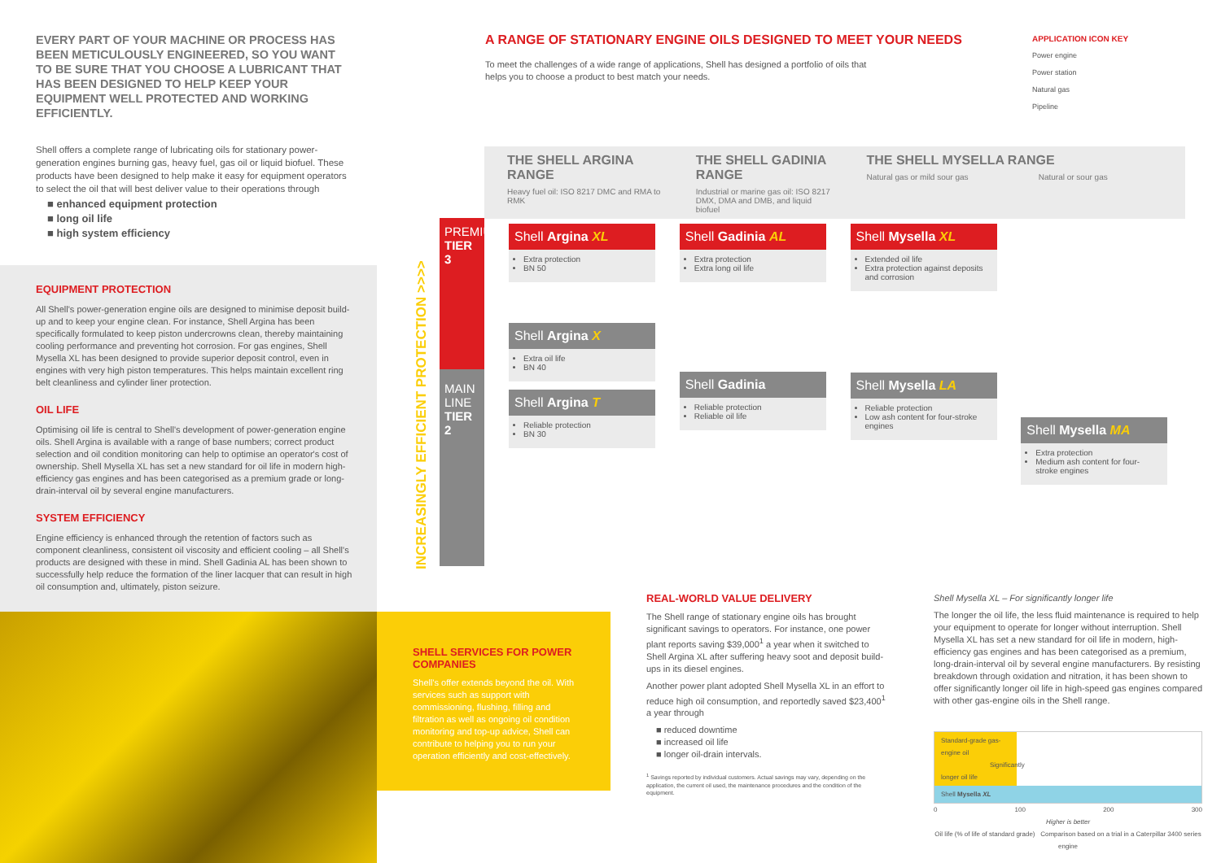EVERY PART OF YOUR MACHINE OR PROCESS HAS BEEN METICULOUSLY ENGINEERED, SO YOU WANT TO BE SURE THAT YOU CHOOSE A LUBRICANT THAT HAS BEEN DESIGNED TO HELP KEEP YOUR EQUIPMENT WELL PROTECTED AND WORKING EFFICIENTLY.
Shell offers a complete range of lubricating oils for stationary power-generation engines burning gas, heavy fuel, gas oil or liquid biofuel. These products have been designed to help make it easy for equipment operators to select the oil that will best deliver value to their operations through
■ enhanced equipment protection
■ long oil life
■ high system efficiency
EQUIPMENT PROTECTION
All Shell's power-generation engine oils are designed to minimise deposit build-up and to keep your engine clean. For instance, Shell Argina has been specifically formulated to keep piston undercrowns clean, thereby maintaining cooling performance and preventing hot corrosion. For gas engines, Shell Mysella XL has been designed to provide superior deposit control, even in engines with very high piston temperatures. This helps maintain excellent ring belt cleanliness and cylinder liner protection.
OIL LIFE
Optimising oil life is central to Shell's development of power-generation engine oils. Shell Argina is available with a range of base numbers; correct product selection and oil condition monitoring can help to optimise an operator's cost of ownership. Shell Mysella XL has set a new standard for oil life in modern high-efficiency gas engines and has been categorised as a premium grade or long-drain-interval oil by several engine manufacturers.
SYSTEM EFFICIENCY
Engine efficiency is enhanced through the retention of factors such as component cleanliness, consistent oil viscosity and efficient cooling – all Shell's products are designed with these in mind. Shell Gadinia AL has been shown to successfully help reduce the formation of the liner lacquer that can result in high oil consumption and, ultimately, piston seizure.
SHELL SERVICES FOR POWER COMPANIES
Shell's offer extends beyond the oil. With services such as support with commissioning, flushing, filling and filtration as well as ongoing oil condition monitoring and top-up advice, Shell can contribute to helping you to run your operation efficiently and cost-effectively.
A RANGE OF STATIONARY ENGINE OILS DESIGNED TO MEET YOUR NEEDS
To meet the challenges of a wide range of applications, Shell has designed a portfolio of oils that helps you to choose a product to best match your needs.
APPLICATION ICON KEY
Power engine
Power station
Natural gas
Pipeline
INCREASINGLY EFFICIENT PROTECTION >>>>
PREMIUM TIER 3
MAIN LINE TIER 2
| THE SHELL ARGINA RANGE Heavy fuel oil: ISO 8217 DMC and RMA to RMK | THE SHELL GADINIA RANGE Industrial or marine gas oil: ISO 8217 DMX, DMA and DMB, and liquid biofuel | THE SHELL MYSELLA RANGE Natural gas or mild sour gas Natural or sour gas | |
| --- | --- | --- | --- |
| Shell Argina XL Extra protection BN 50 Shell Argina X Extra oil life BN 40 Shell Argina T Reliable protection BN 30 | Shell Gadinia AL Extra protection Extra long oil life Shell Gadinia Reliable protection Reliable oil life | Shell Mysella XL Extended oil life Extra protection against deposits and corrosion Shell Mysella LA Reliable protection Low ash content for four-stroke engines | Shell Mysella MA Extra protection Medium ash content for four-stroke engines |
REAL-WORLD VALUE DELIVERY
The Shell range of stationary engine oils has brought significant savings to operators. For instance, one power plant reports saving $39,000<sup>1</sup> a year when it switched to Shell Argina XL after suffering heavy soot and deposit build-ups in its diesel engines.
Another power plant adopted Shell Mysella XL in an effort to reduce high oil consumption, and reportedly saved $23,400<sup>1</sup> a year through
■ reduced downtime
■ increased oil life
■ longer oil-drain intervals.
<sup>1</sup> Savings reported by individual customers. Actual savings may vary, depending on the application, the current oil used, the maintenance procedures and the condition of the equipment.
Shell Mysella XL – For significantly longer life
The longer the oil life, the less fluid maintenance is required to help your equipment to operate for longer without interruption. Shell Mysella XL has set a new standard for oil life in modern, high-efficiency gas engines and has been categorised as a premium, long-drain-interval oil by several engine manufacturers. By resisting breakdown through oxidation and nitration, it has been shown to offer significantly longer oil life in high-speed gas engines compared with other gas-engine oils in the Shell range.
Standard-grade gas-engine oil Significantly longer oil life
Shell Mysella XL
0 100 200 300
Higher is better
Oil life (% of life of standard grade) Comparison based on a trial in a Caterpillar 3400 series engine